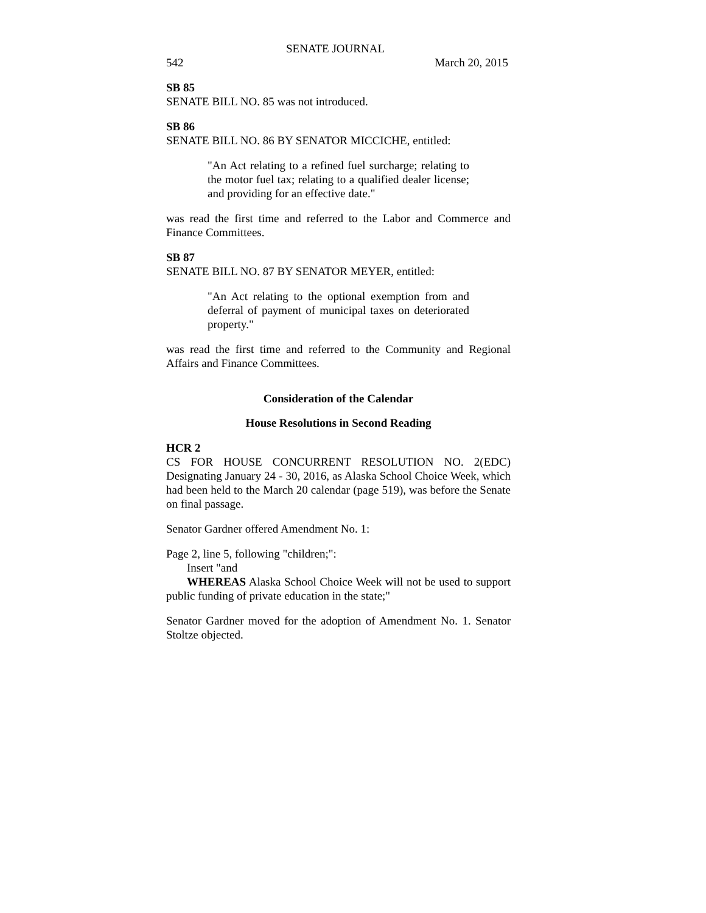SENATE JOURNAL
542 March 20, 2015
SB 85
SENATE BILL NO. 85 was not introduced.
SB 86
SENATE BILL NO. 86 BY SENATOR MICCICHE, entitled:
"An Act relating to a refined fuel surcharge; relating to the motor fuel tax; relating to a qualified dealer license; and providing for an effective date."
was read the first time and referred to the Labor and Commerce and Finance Committees.
SB 87
SENATE BILL NO. 87 BY SENATOR MEYER, entitled:
"An Act relating to the optional exemption from and deferral of payment of municipal taxes on deteriorated property."
was read the first time and referred to the Community and Regional Affairs and Finance Committees.
Consideration of the Calendar
House Resolutions in Second Reading
HCR 2
CS FOR HOUSE CONCURRENT RESOLUTION NO. 2(EDC) Designating January 24 - 30, 2016, as Alaska School Choice Week, which had been held to the March 20 calendar (page 519), was before the Senate on final passage.
Senator Gardner offered Amendment No. 1:
Page 2, line 5, following "children;":
Insert "and
WHEREAS Alaska School Choice Week will not be used to support public funding of private education in the state;"
Senator Gardner moved for the adoption of Amendment No. 1. Senator Stoltze objected.